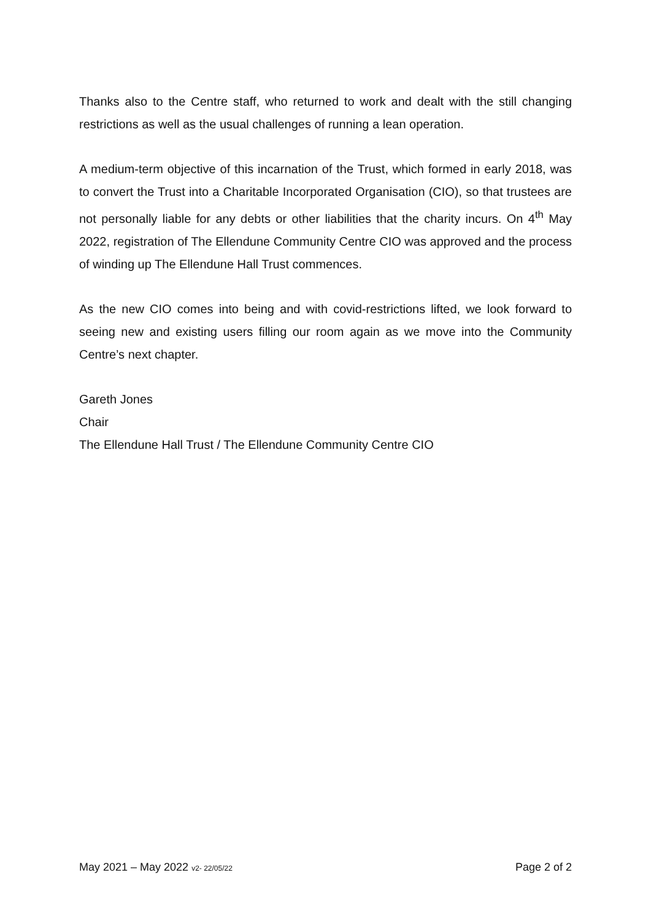Thanks also to the Centre staff, who returned to work and dealt with the still changing restrictions as well as the usual challenges of running a lean operation.
A medium-term objective of this incarnation of the Trust, which formed in early 2018, was to convert the Trust into a Charitable Incorporated Organisation (CIO), so that trustees are not personally liable for any debts or other liabilities that the charity incurs. On 4<sup>th</sup> May 2022, registration of The Ellendune Community Centre CIO was approved and the process of winding up The Ellendune Hall Trust commences.
As the new CIO comes into being and with covid-restrictions lifted, we look forward to seeing new and existing users filling our room again as we move into the Community Centre’s next chapter.
Gareth Jones
Chair
The Ellendune Hall Trust / The Ellendune Community Centre CIO
May 2021 – May 2022 v2- 22/05/22 Page 2 of 2